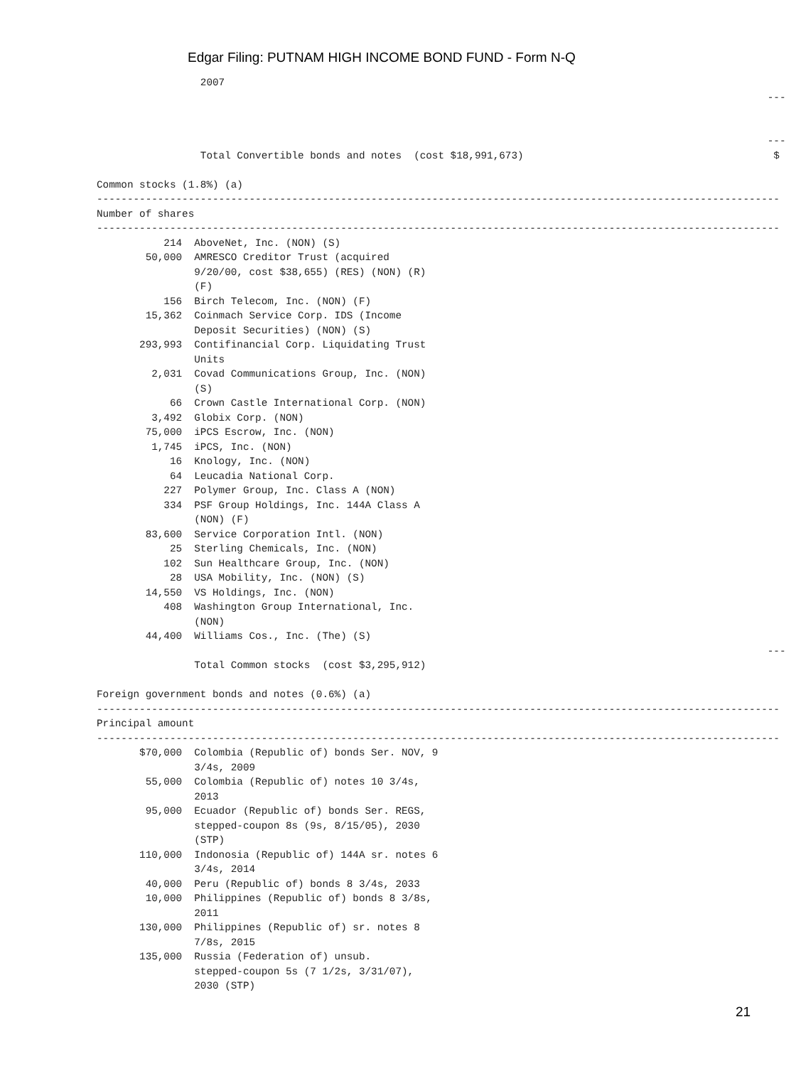Edgar Filing: PUTNAM HIGH INCOME BOND FUND - Form N-Q
                 2007
                                                                                                              ---


                                                                                                              ---
                 Total Convertible bonds and notes  (cost $18,991,673)                                         $

Common stocks (1.8%) (a)
----------------------------------------------------------------------------------------------------------------
Number of shares
----------------------------------------------------------------------------------------------------------------
           214  AboveNet, Inc. (NON) (S)
        50,000  AMRESCO Creditor Trust (acquired
                9/20/00, cost $38,655) (RES) (NON) (R)
                (F)
           156  Birch Telecom, Inc. (NON) (F)
        15,362  Coinmach Service Corp. IDS (Income
                Deposit Securities) (NON) (S)
       293,993  Contifinancial Corp. Liquidating Trust
                Units
         2,031  Covad Communications Group, Inc. (NON)
                (S)
            66  Crown Castle International Corp. (NON)
         3,492  Globix Corp. (NON)
        75,000  iPCS Escrow, Inc. (NON)
         1,745  iPCS, Inc. (NON)
            16  Knology, Inc. (NON)
            64  Leucadia National Corp.
           227  Polymer Group, Inc. Class A (NON)
           334  PSF Group Holdings, Inc. 144A Class A
                (NON) (F)
        83,600  Service Corporation Intl. (NON)
            25  Sterling Chemicals, Inc. (NON)
           102  Sun Healthcare Group, Inc. (NON)
            28  USA Mobility, Inc. (NON) (S)
        14,550  VS Holdings, Inc. (NON)
           408  Washington Group International, Inc.
                (NON)
        44,400  Williams Cos., Inc. (The) (S)
                                                                                                              ---
                Total Common stocks  (cost $3,295,912)

Foreign government bonds and notes (0.6%) (a)
----------------------------------------------------------------------------------------------------------------
Principal amount
----------------------------------------------------------------------------------------------------------------
       $70,000  Colombia (Republic of) bonds Ser. NOV, 9
                3/4s, 2009
        55,000  Colombia (Republic of) notes 10 3/4s,
                2013
        95,000  Ecuador (Republic of) bonds Ser. REGS,
                stepped-coupon 8s (9s, 8/15/05), 2030
                (STP)
       110,000  Indonosia (Republic of) 144A sr. notes 6
                3/4s, 2014
        40,000  Peru (Republic of) bonds 8 3/4s, 2033
        10,000  Philippines (Republic of) bonds 8 3/8s,
                2011
       130,000  Philippines (Republic of) sr. notes 8
                7/8s, 2015
       135,000  Russia (Federation of) unsub.
                stepped-coupon 5s (7 1/2s, 3/31/07),
                2030 (STP)
21